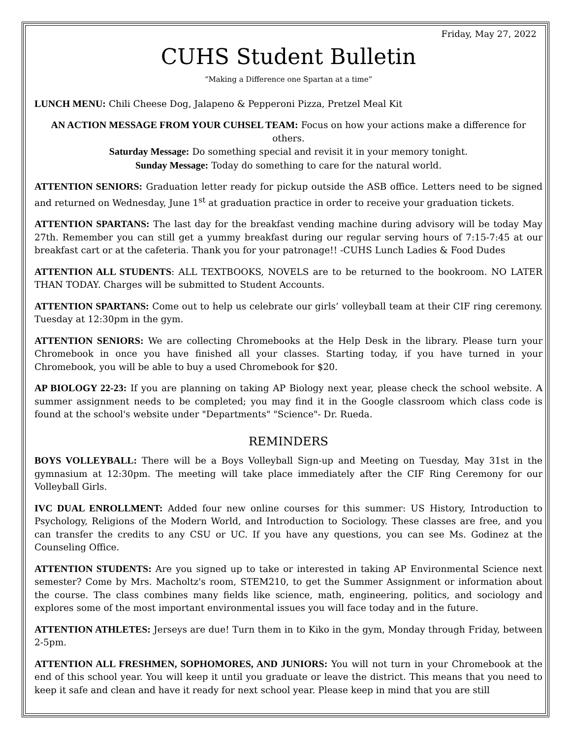Friday, May 27, 2022
CUHS Student Bulletin
“Making a Difference one Spartan at a time”
LUNCH MENU: Chili Cheese Dog, Jalapeno & Pepperoni Pizza, Pretzel Meal Kit
AN ACTION MESSAGE FROM YOUR CUHSEL TEAM: Focus on how your actions make a difference for others.
Saturday Message: Do something special and revisit it in your memory tonight.
Sunday Message: Today do something to care for the natural world.
ATTENTION SENIORS: Graduation letter ready for pickup outside the ASB office. Letters need to be signed and returned on Wednesday, June 1<sup>st</sup> at graduation practice in order to receive your graduation tickets.
ATTENTION SPARTANS: The last day for the breakfast vending machine during advisory will be today May 27th. Remember you can still get a yummy breakfast during our regular serving hours of 7:15-7:45 at our breakfast cart or at the cafeteria. Thank you for your patronage!! -CUHS Lunch Ladies & Food Dudes
ATTENTION ALL STUDENTS: ALL TEXTBOOKS, NOVELS are to be returned to the bookroom. NO LATER THAN TODAY. Charges will be submitted to Student Accounts.
ATTENTION SPARTANS: Come out to help us celebrate our girls’ volleyball team at their CIF ring ceremony. Tuesday at 12:30pm in the gym.
ATTENTION SENIORS: We are collecting Chromebooks at the Help Desk in the library. Please turn your Chromebook in once you have finished all your classes. Starting today, if you have turned in your Chromebook, you will be able to buy a used Chromebook for $20.
AP BIOLOGY 22-23: If you are planning on taking AP Biology next year, please check the school website. A summer assignment needs to be completed; you may find it in the Google classroom which class code is found at the school's website under "Departments" "Science"- Dr. Rueda.
REMINDERS
BOYS VOLLEYBALL: There will be a Boys Volleyball Sign-up and Meeting on Tuesday, May 31st in the gymnasium at 12:30pm. The meeting will take place immediately after the CIF Ring Ceremony for our Volleyball Girls.
IVC DUAL ENROLLMENT: Added four new online courses for this summer: US History, Introduction to Psychology, Religions of the Modern World, and Introduction to Sociology. These classes are free, and you can transfer the credits to any CSU or UC. If you have any questions, you can see Ms. Godinez at the Counseling Office.
ATTENTION STUDENTS: Are you signed up to take or interested in taking AP Environmental Science next semester? Come by Mrs. Macholtz's room, STEM210, to get the Summer Assignment or information about the course. The class combines many fields like science, math, engineering, politics, and sociology and explores some of the most important environmental issues you will face today and in the future.
ATTENTION ATHLETES: Jerseys are due! Turn them in to Kiko in the gym, Monday through Friday, between 2-5pm.
ATTENTION ALL FRESHMEN, SOPHOMORES, AND JUNIORS: You will not turn in your Chromebook at the end of this school year. You will keep it until you graduate or leave the district. This means that you need to keep it safe and clean and have it ready for next school year. Please keep in mind that you are still